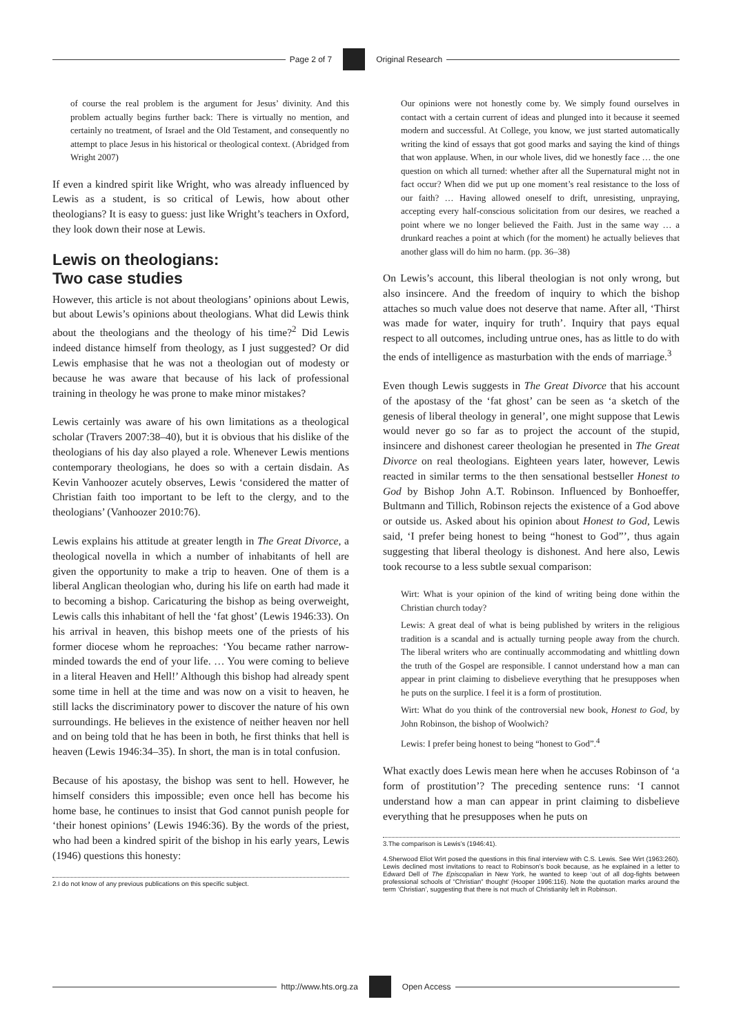Page 2 of 7 Original Research
of course the real problem is the argument for Jesus’ divinity. And this problem actually begins further back: There is virtually no mention, and certainly no treatment, of Israel and the Old Testament, and consequently no attempt to place Jesus in his historical or theological context. (Abridged from Wright 2007)
If even a kindred spirit like Wright, who was already influenced by Lewis as a student, is so critical of Lewis, how about other theologians? It is easy to guess: just like Wright’s teachers in Oxford, they look down their nose at Lewis.
Lewis on theologians:
Two case studies
However, this article is not about theologians’ opinions about Lewis, but about Lewis’s opinions about theologians. What did Lewis think about the theologians and the theology of his time?<sup>2</sup> Did Lewis indeed distance himself from theology, as I just suggested? Or did Lewis emphasise that he was not a theologian out of modesty or because he was aware that because of his lack of professional training in theology he was prone to make minor mistakes?
Lewis certainly was aware of his own limitations as a theological scholar (Travers 2007:38–40), but it is obvious that his dislike of the theologians of his day also played a role. Whenever Lewis mentions contemporary theologians, he does so with a certain disdain. As Kevin Vanhoozer acutely observes, Lewis ‘considered the matter of Christian faith too important to be left to the clergy, and to the theologians’ (Vanhoozer 2010:76).
Lewis explains his attitude at greater length in The Great Divorce, a theological novella in which a number of inhabitants of hell are given the opportunity to make a trip to heaven. One of them is a liberal Anglican theologian who, during his life on earth had made it to becoming a bishop. Caricaturing the bishop as being overweight, Lewis calls this inhabitant of hell the ‘fat ghost’ (Lewis 1946:33). On his arrival in heaven, this bishop meets one of the priests of his former diocese whom he reproaches: ‘You became rather narrow-minded towards the end of your life. … You were coming to believe in a literal Heaven and Hell!’ Although this bishop had already spent some time in hell at the time and was now on a visit to heaven, he still lacks the discriminatory power to discover the nature of his own surroundings. He believes in the existence of neither heaven nor hell and on being told that he has been in both, he first thinks that hell is heaven (Lewis 1946:34–35). In short, the man is in total confusion.
Because of his apostasy, the bishop was sent to hell. However, he himself considers this impossible; even once hell has become his home base, he continues to insist that God cannot punish people for ‘their honest opinions’ (Lewis 1946:36). By the words of the priest, who had been a kindred spirit of the bishop in his early years, Lewis (1946) questions this honesty:
2.I do not know of any previous publications on this specific subject.
Our opinions were not honestly come by. We simply found ourselves in contact with a certain current of ideas and plunged into it because it seemed modern and successful. At College, you know, we just started automatically writing the kind of essays that got good marks and saying the kind of things that won applause. When, in our whole lives, did we honestly face … the one question on which all turned: whether after all the Supernatural might not in fact occur? When did we put up one moment’s real resistance to the loss of our faith? … Having allowed oneself to drift, unresisting, unpraying, accepting every half-conscious solicitation from our desires, we reached a point where we no longer believed the Faith. Just in the same way … a drunkard reaches a point at which (for the moment) he actually believes that another glass will do him no harm. (pp. 36–38)
On Lewis’s account, this liberal theologian is not only wrong, but also insincere. And the freedom of inquiry to which the bishop attaches so much value does not deserve that name. After all, ‘Thirst was made for water, inquiry for truth’. Inquiry that pays equal respect to all outcomes, including untrue ones, has as little to do with the ends of intelligence as masturbation with the ends of marriage.<sup>3</sup>
Even though Lewis suggests in The Great Divorce that his account of the apostasy of the ‘fat ghost’ can be seen as ‘a sketch of the genesis of liberal theology in general’, one might suppose that Lewis would never go so far as to project the account of the stupid, insincere and dishonest career theologian he presented in The Great Divorce on real theologians. Eighteen years later, however, Lewis reacted in similar terms to the then sensational bestseller Honest to God by Bishop John A.T. Robinson. Influenced by Bonhoeffer, Bultmann and Tillich, Robinson rejects the existence of a God above or outside us. Asked about his opinion about Honest to God, Lewis said, ‘I prefer being honest to being “honest to God”’, thus again suggesting that liberal theology is dishonest. And here also, Lewis took recourse to a less subtle sexual comparison:
Wirt: What is your opinion of the kind of writing being done within the Christian church today?
Lewis: A great deal of what is being published by writers in the religious tradition is a scandal and is actually turning people away from the church. The liberal writers who are continually accommodating and whittling down the truth of the Gospel are responsible. I cannot understand how a man can appear in print claiming to disbelieve everything that he presupposes when he puts on the surplice. I feel it is a form of prostitution.
Wirt: What do you think of the controversial new book, Honest to God, by John Robinson, the bishop of Woolwich?
Lewis: I prefer being honest to being “honest to God”.<sup>4</sup>
What exactly does Lewis mean here when he accuses Robinson of ‘a form of prostitution’? The preceding sentence runs: ‘I cannot understand how a man can appear in print claiming to disbelieve everything that he presupposes when he puts on
3.The comparison is Lewis’s (1946:41).
4.Sherwood Eliot Wirt posed the questions in this final interview with C.S. Lewis. See Wirt (1963:260). Lewis declined most invitations to react to Robinson’s book because, as he explained in a letter to Edward Dell of The Episcopalian in New York, he wanted to keep ‘out of all dog-fights between professional schools of “Christian” thought’ (Hooper 1996:116). Note the quotation marks around the term ‘Christian’, suggesting that there is not much of Christianity left in Robinson.
http://www.hts.org.za Open Access